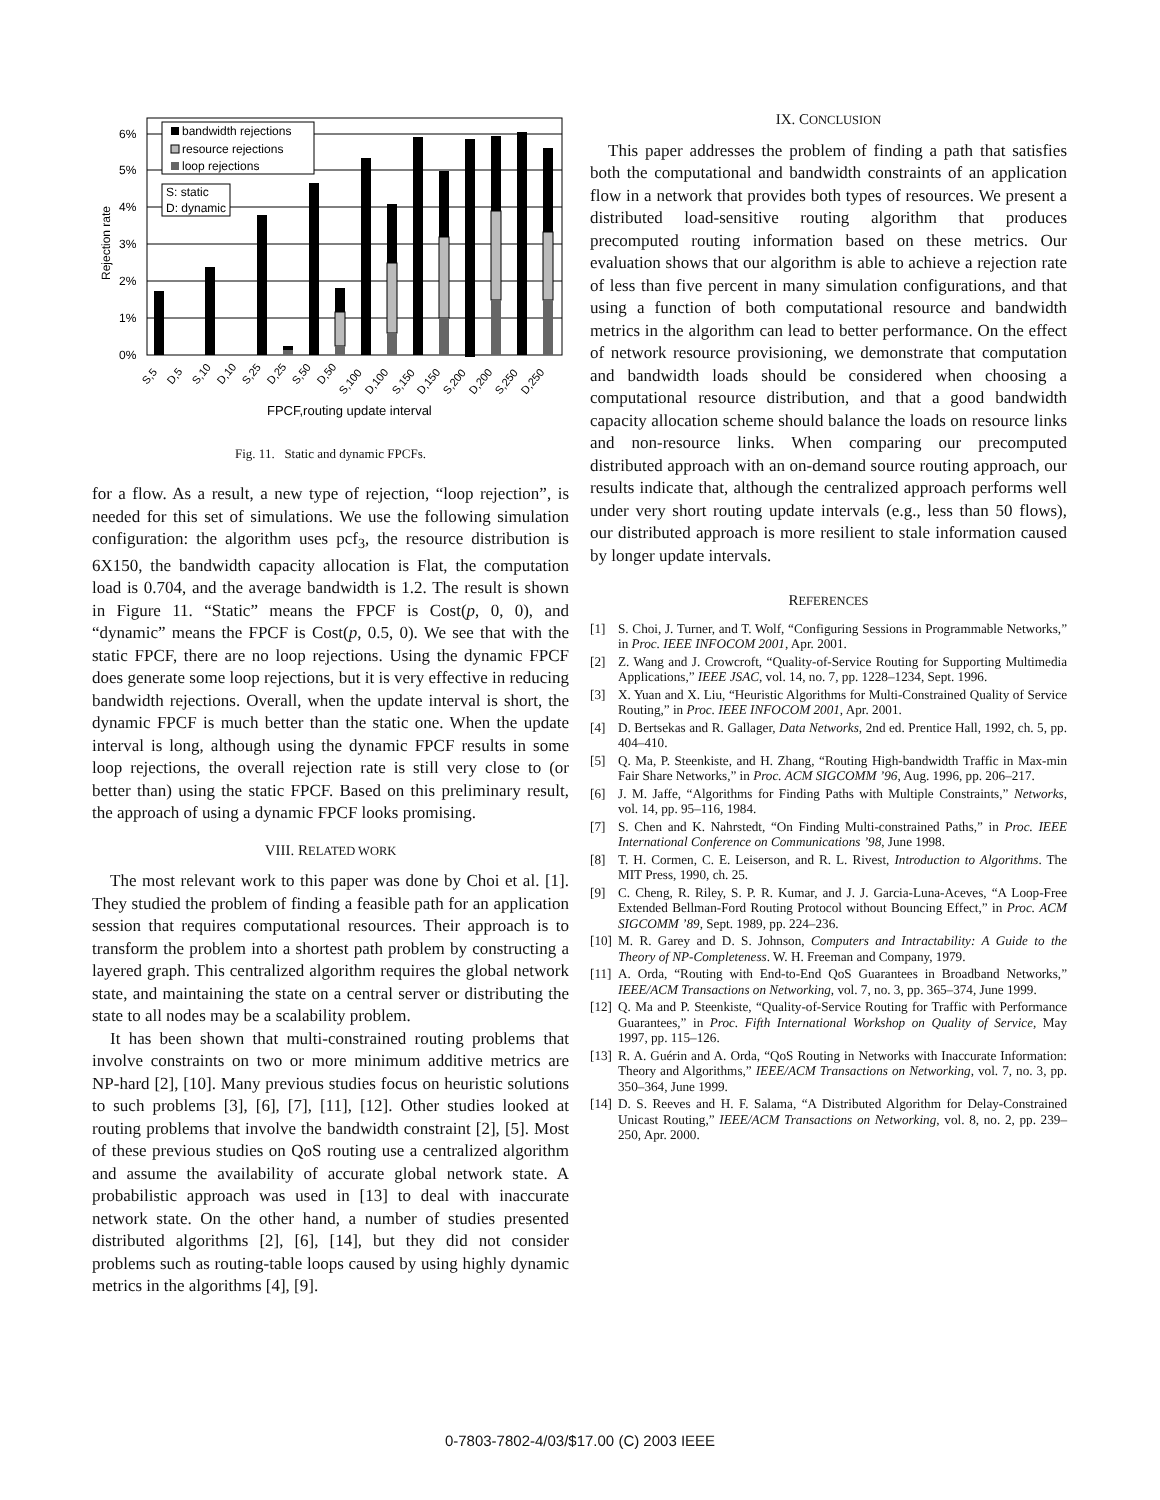6%
5%
4%
3%
2%
1%
0%
Rejection rate
bandwidth rejections
resource rejections
loop rejections
S: static
D: dynamic
S,5
D,5
S,10
D,10
S,25
D,25
S,50
D,50
S,100
D,100
S,150
D,150
S,200
D,200
S,250
D,250
FPCF,routing update interval
Fig. 11. Static and dynamic FPCFs.
for a flow. As a result, a new type of rejection, “loop rejection”, is needed for this set of simulations. We use the following simulation configuration: the algorithm uses pcf<sub>3</sub>, the resource distribution is 6X150, the bandwidth capacity allocation is Flat, the computation load is 0.704, and the average bandwidth is 1.2. The result is shown in Figure 11. “Static” means the FPCF is Cost(p, 0, 0), and “dynamic” means the FPCF is Cost(p, 0.5, 0). We see that with the static FPCF, there are no loop rejections. Using the dynamic FPCF does generate some loop rejections, but it is very effective in reducing bandwidth rejections. Overall, when the update interval is short, the dynamic FPCF is much better than the static one. When the update interval is long, although using the dynamic FPCF results in some loop rejections, the overall rejection rate is still very close to (or better than) using the static FPCF. Based on this preliminary result, the approach of using a dynamic FPCF looks promising.
VIII. RELATED WORK
The most relevant work to this paper was done by Choi et al. [1]. They studied the problem of finding a feasible path for an application session that requires computational resources. Their approach is to transform the problem into a shortest path problem by constructing a layered graph. This centralized algorithm requires the global network state, and maintaining the state on a central server or distributing the state to all nodes may be a scalability problem.
It has been shown that multi-constrained routing problems that involve constraints on two or more minimum additive metrics are NP-hard [2], [10]. Many previous studies focus on heuristic solutions to such problems [3], [6], [7], [11], [12]. Other studies looked at routing problems that involve the bandwidth constraint [2], [5]. Most of these previous studies on QoS routing use a centralized algorithm and assume the availability of accurate global network state. A probabilistic approach was used in [13] to deal with inaccurate network state. On the other hand, a number of studies presented distributed algorithms [2], [6], [14], but they did not consider problems such as routing-table loops caused by using highly dynamic metrics in the algorithms [4], [9].
IX. CONCLUSION
This paper addresses the problem of finding a path that satisfies both the computational and bandwidth constraints of an application flow in a network that provides both types of resources. We present a distributed load-sensitive routing algorithm that produces precomputed routing information based on these metrics. Our evaluation shows that our algorithm is able to achieve a rejection rate of less than five percent in many simulation configurations, and that using a function of both computational resource and bandwidth metrics in the algorithm can lead to better performance. On the effect of network resource provisioning, we demonstrate that computation and bandwidth loads should be considered when choosing a computational resource distribution, and that a good bandwidth capacity allocation scheme should balance the loads on resource links and non-resource links. When comparing our precomputed distributed approach with an on-demand source routing approach, our results indicate that, although the centralized approach performs well under very short routing update intervals (e.g., less than 50 flows), our distributed approach is more resilient to stale information caused by longer update intervals.
REFERENCES
[1] S. Choi, J. Turner, and T. Wolf, “Configuring Sessions in Programmable Networks,” in Proc. IEEE INFOCOM 2001, Apr. 2001.
[2] Z. Wang and J. Crowcroft, “Quality-of-Service Routing for Supporting Multimedia Applications,” IEEE JSAC, vol. 14, no. 7, pp. 1228–1234, Sept. 1996.
[3] X. Yuan and X. Liu, “Heuristic Algorithms for Multi-Constrained Quality of Service Routing,” in Proc. IEEE INFOCOM 2001, Apr. 2001.
[4] D. Bertsekas and R. Gallager, Data Networks, 2nd ed. Prentice Hall, 1992, ch. 5, pp. 404–410.
[5] Q. Ma, P. Steenkiste, and H. Zhang, “Routing High-bandwidth Traffic in Max-min Fair Share Networks,” in Proc. ACM SIGCOMM ’96, Aug. 1996, pp. 206–217.
[6] J. M. Jaffe, “Algorithms for Finding Paths with Multiple Constraints,” Networks, vol. 14, pp. 95–116, 1984.
[7] S. Chen and K. Nahrstedt, “On Finding Multi-constrained Paths,” in Proc. IEEE International Conference on Communications ’98, June 1998.
[8] T. H. Cormen, C. E. Leiserson, and R. L. Rivest, Introduction to Algorithms. The MIT Press, 1990, ch. 25.
[9] C. Cheng, R. Riley, S. P. R. Kumar, and J. J. Garcia-Luna-Aceves, “A Loop-Free Extended Bellman-Ford Routing Protocol without Bouncing Effect,” in Proc. ACM SIGCOMM ’89, Sept. 1989, pp. 224–236.
[10] M. R. Garey and D. S. Johnson, Computers and Intractability: A Guide to the Theory of NP-Completeness. W. H. Freeman and Company, 1979.
[11] A. Orda, “Routing with End-to-End QoS Guarantees in Broadband Networks,” IEEE/ACM Transactions on Networking, vol. 7, no. 3, pp. 365–374, June 1999.
[12] Q. Ma and P. Steenkiste, “Quality-of-Service Routing for Traffic with Performance Guarantees,” in Proc. Fifth International Workshop on Quality of Service, May 1997, pp. 115–126.
[13] R. A. Guérin and A. Orda, “QoS Routing in Networks with Inaccurate Information: Theory and Algorithms,” IEEE/ACM Transactions on Networking, vol. 7, no. 3, pp. 350–364, June 1999.
[14] D. S. Reeves and H. F. Salama, “A Distributed Algorithm for Delay-Constrained Unicast Routing,” IEEE/ACM Transactions on Networking, vol. 8, no. 2, pp. 239–250, Apr. 2000.
0-7803-7802-4/03/$17.00 (C) 2003 IEEE